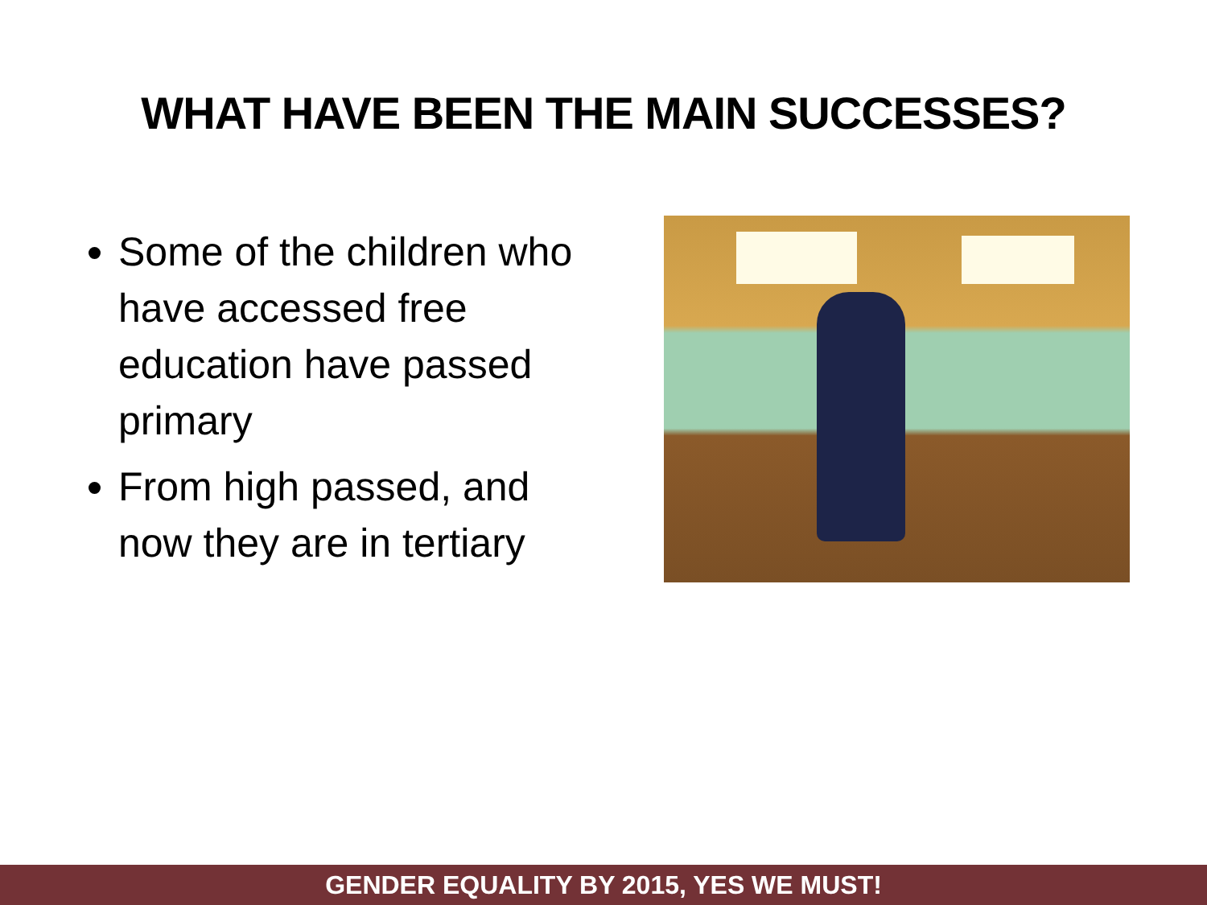WHAT HAVE BEEN THE MAIN SUCCESSES?
Some of the children who have accessed free education have passed primary
From high passed, and now they are in tertiary
GENDER EQUALITY BY 2015, YES WE MUST!